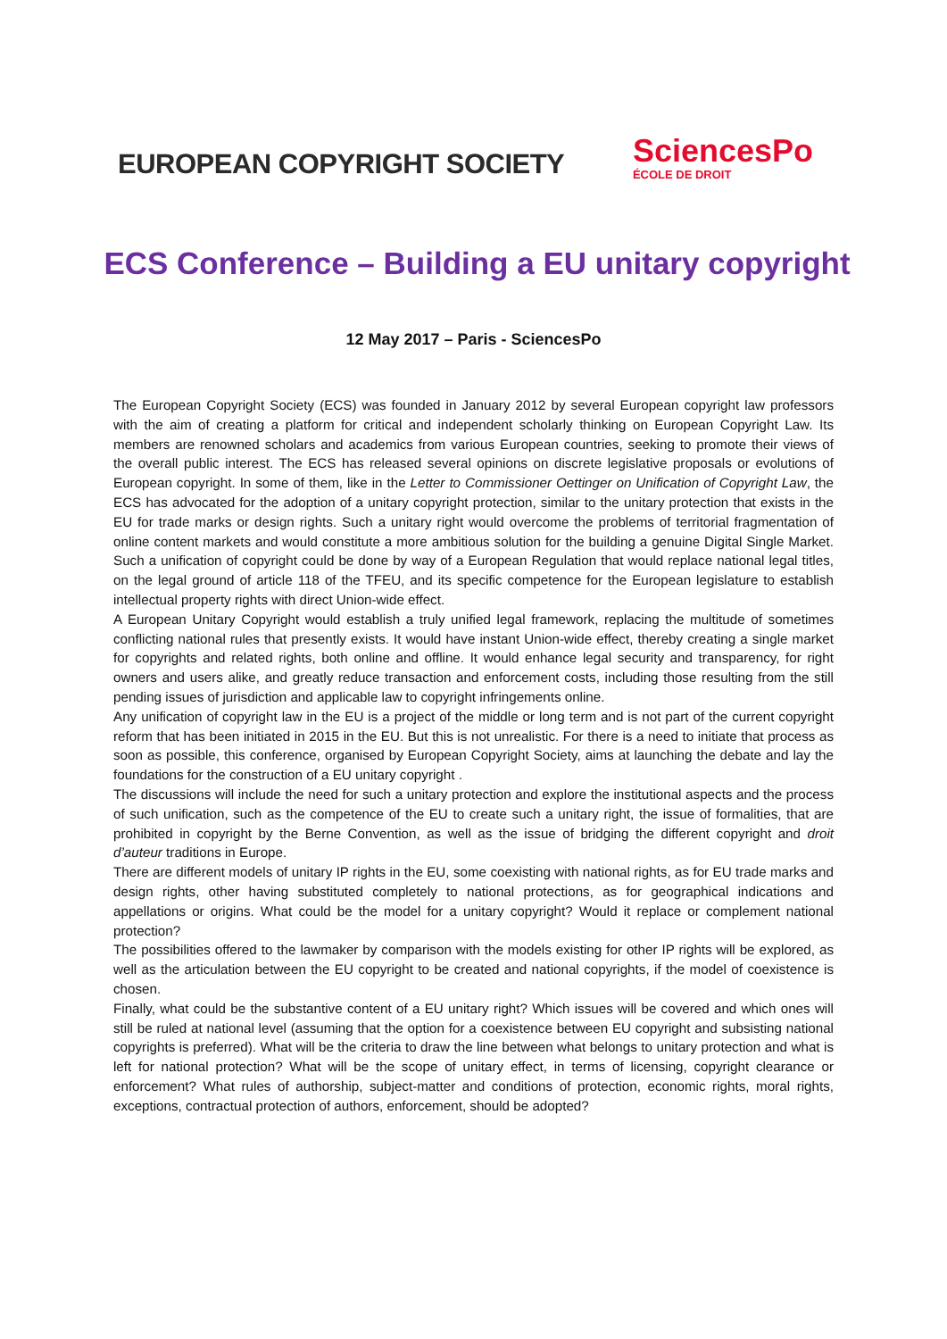EUROPEAN COPYRIGHT SOCIETY
SciencesPo
ÉCOLE DE DROIT
ECS Conference – Building a EU unitary copyright
12 May 2017 – Paris - SciencesPo
The European Copyright Society (ECS) was founded in January 2012 by several European copyright law professors with the aim of creating a platform for critical and independent scholarly thinking on European Copyright Law. Its members are renowned scholars and academics from various European countries, seeking to promote their views of the overall public interest. The ECS has released several opinions on discrete legislative proposals or evolutions of European copyright. In some of them, like in the Letter to Commissioner Oettinger on Unification of Copyright Law, the ECS has advocated for the adoption of a unitary copyright protection, similar to the unitary protection that exists in the EU for trade marks or design rights. Such a unitary right would overcome the problems of territorial fragmentation of online content markets and would constitute a more ambitious solution for the building a genuine Digital Single Market. Such a unification of copyright could be done by way of a European Regulation that would replace national legal titles, on the legal ground of article 118 of the TFEU, and its specific competence for the European legislature to establish intellectual property rights with direct Union-wide effect.
A European Unitary Copyright would establish a truly unified legal framework, replacing the multitude of sometimes conflicting national rules that presently exists. It would have instant Union-wide effect, thereby creating a single market for copyrights and related rights, both online and offline. It would enhance legal security and transparency, for right owners and users alike, and greatly reduce transaction and enforcement costs, including those resulting from the still pending issues of jurisdiction and applicable law to copyright infringements online.
Any unification of copyright law in the EU is a project of the middle or long term and is not part of the current copyright reform that has been initiated in 2015 in the EU. But this is not unrealistic. For there is a need to initiate that process as soon as possible, this conference, organised by European Copyright Society, aims at launching the debate and lay the foundations for the construction of a EU unitary copyright .
The discussions will include the need for such a unitary protection and explore the institutional aspects and the process of such unification, such as the competence of the EU to create such a unitary right, the issue of formalities, that are prohibited in copyright by the Berne Convention, as well as the issue of bridging the different copyright and droit d’auteur traditions in Europe.
There are different models of unitary IP rights in the EU, some coexisting with national rights, as for EU trade marks and design rights, other having substituted completely to national protections, as for geographical indications and appellations or origins. What could be the model for a unitary copyright? Would it replace or complement national protection?
The possibilities offered to the lawmaker by comparison with the models existing for other IP rights will be explored, as well as the articulation between the EU copyright to be created and national copyrights, if the model of coexistence is chosen.
Finally, what could be the substantive content of a EU unitary right? Which issues will be covered and which ones will still be ruled at national level (assuming that the option for a coexistence between EU copyright and subsisting national copyrights is preferred). What will be the criteria to draw the line between what belongs to unitary protection and what is left for national protection? What will be the scope of unitary effect, in terms of licensing, copyright clearance or enforcement? What rules of authorship, subject-matter and conditions of protection, economic rights, moral rights, exceptions, contractual protection of authors, enforcement, should be adopted?